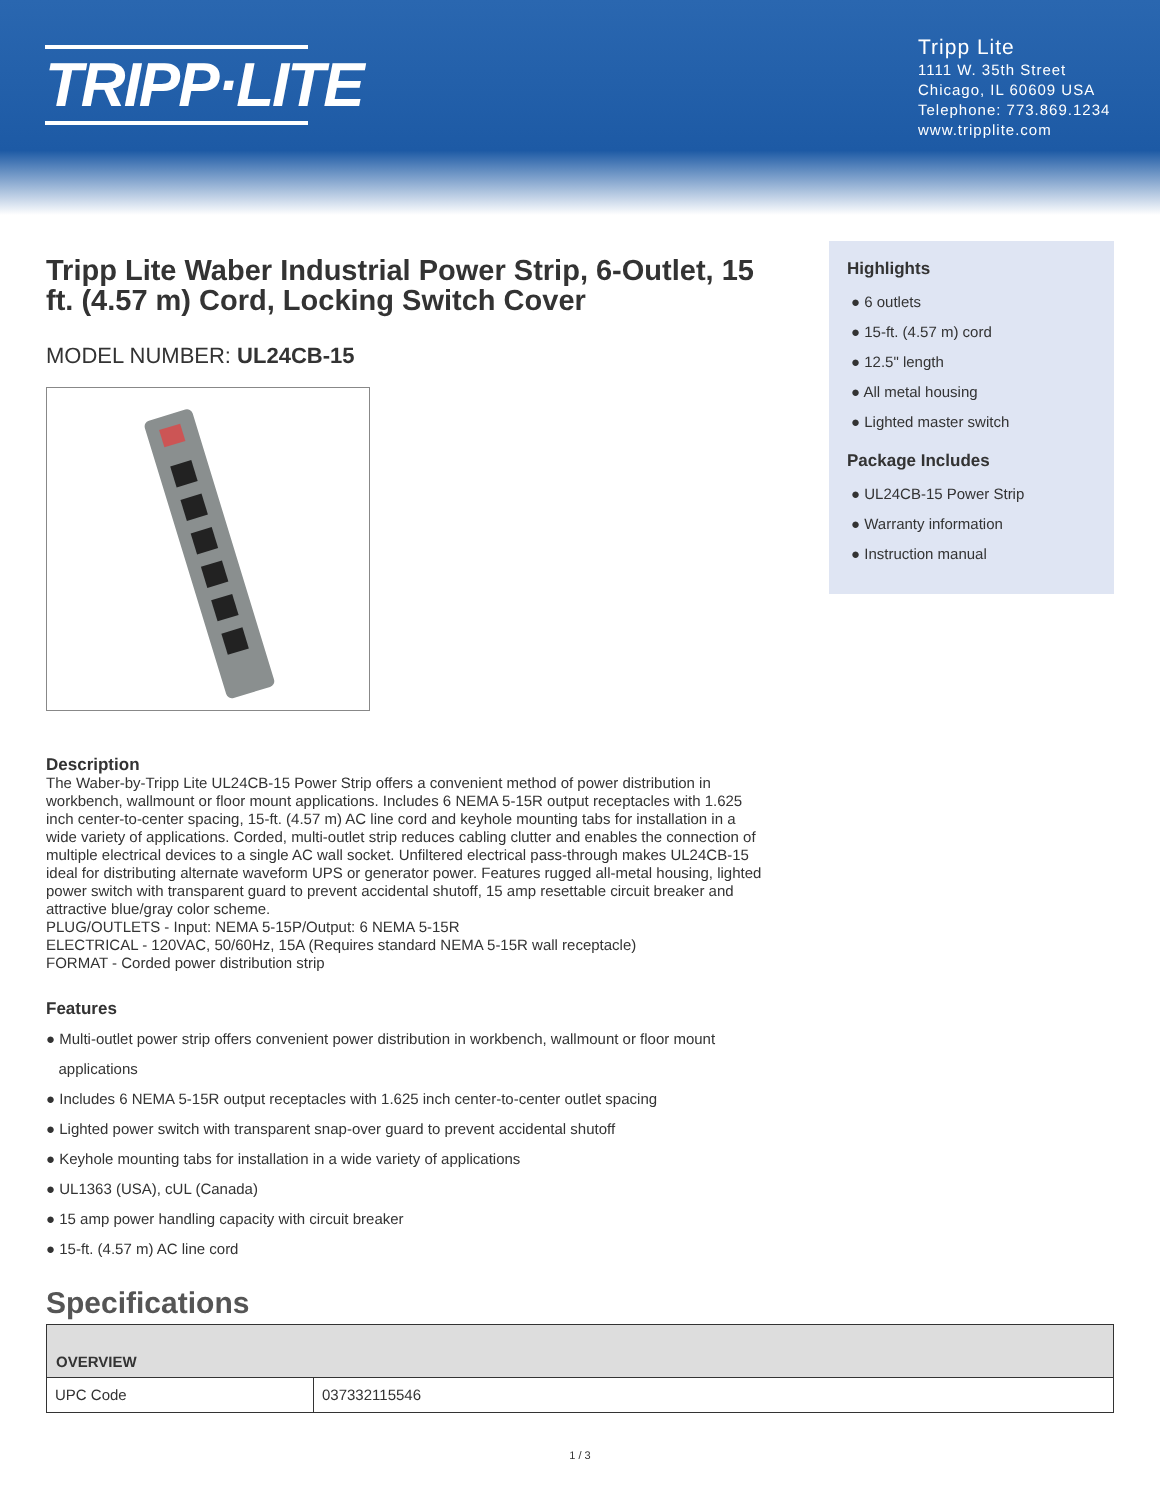TRIPP·LITE
Tripp Lite
1111 W. 35th Street
Chicago, IL 60609 USA
Telephone: 773.869.1234
www.tripplite.com
Tripp Lite Waber Industrial Power Strip, 6-Outlet, 15 ft. (4.57 m) Cord, Locking Switch Cover
MODEL NUMBER: UL24CB-15
Highlights
● 6 outlets
● 15-ft. (4.57 m) cord
● 12.5" length
● All metal housing
● Lighted master switch
Package Includes
● UL24CB-15 Power Strip
● Warranty information
● Instruction manual
Description
The Waber-by-Tripp Lite UL24CB-15 Power Strip offers a convenient method of power distribution in workbench, wallmount or floor mount applications. Includes 6 NEMA 5-15R output receptacles with 1.625 inch center-to-center spacing, 15-ft. (4.57 m) AC line cord and keyhole mounting tabs for installation in a wide variety of applications. Corded, multi-outlet strip reduces cabling clutter and enables the connection of multiple electrical devices to a single AC wall socket. Unfiltered electrical pass-through makes UL24CB-15 ideal for distributing alternate waveform UPS or generator power. Features rugged all-metal housing, lighted power switch with transparent guard to prevent accidental shutoff, 15 amp resettable circuit breaker and attractive blue/gray color scheme.
PLUG/OUTLETS - Input: NEMA 5-15P/Output: 6 NEMA 5-15R
ELECTRICAL - 120VAC, 50/60Hz, 15A (Requires standard NEMA 5-15R wall receptacle)
FORMAT - Corded power distribution strip
Features
● Multi-outlet power strip offers convenient power distribution in workbench, wallmount or floor mount
applications
● Includes 6 NEMA 5-15R output receptacles with 1.625 inch center-to-center outlet spacing
● Lighted power switch with transparent snap-over guard to prevent accidental shutoff
● Keyhole mounting tabs for installation in a wide variety of applications
● UL1363 (USA), cUL (Canada)
● 15 amp power handling capacity with circuit breaker
● 15-ft. (4.57 m) AC line cord
Specifications
| OVERVIEW | |
| --- | --- |
| UPC Code | 037332115546 |
1 / 3